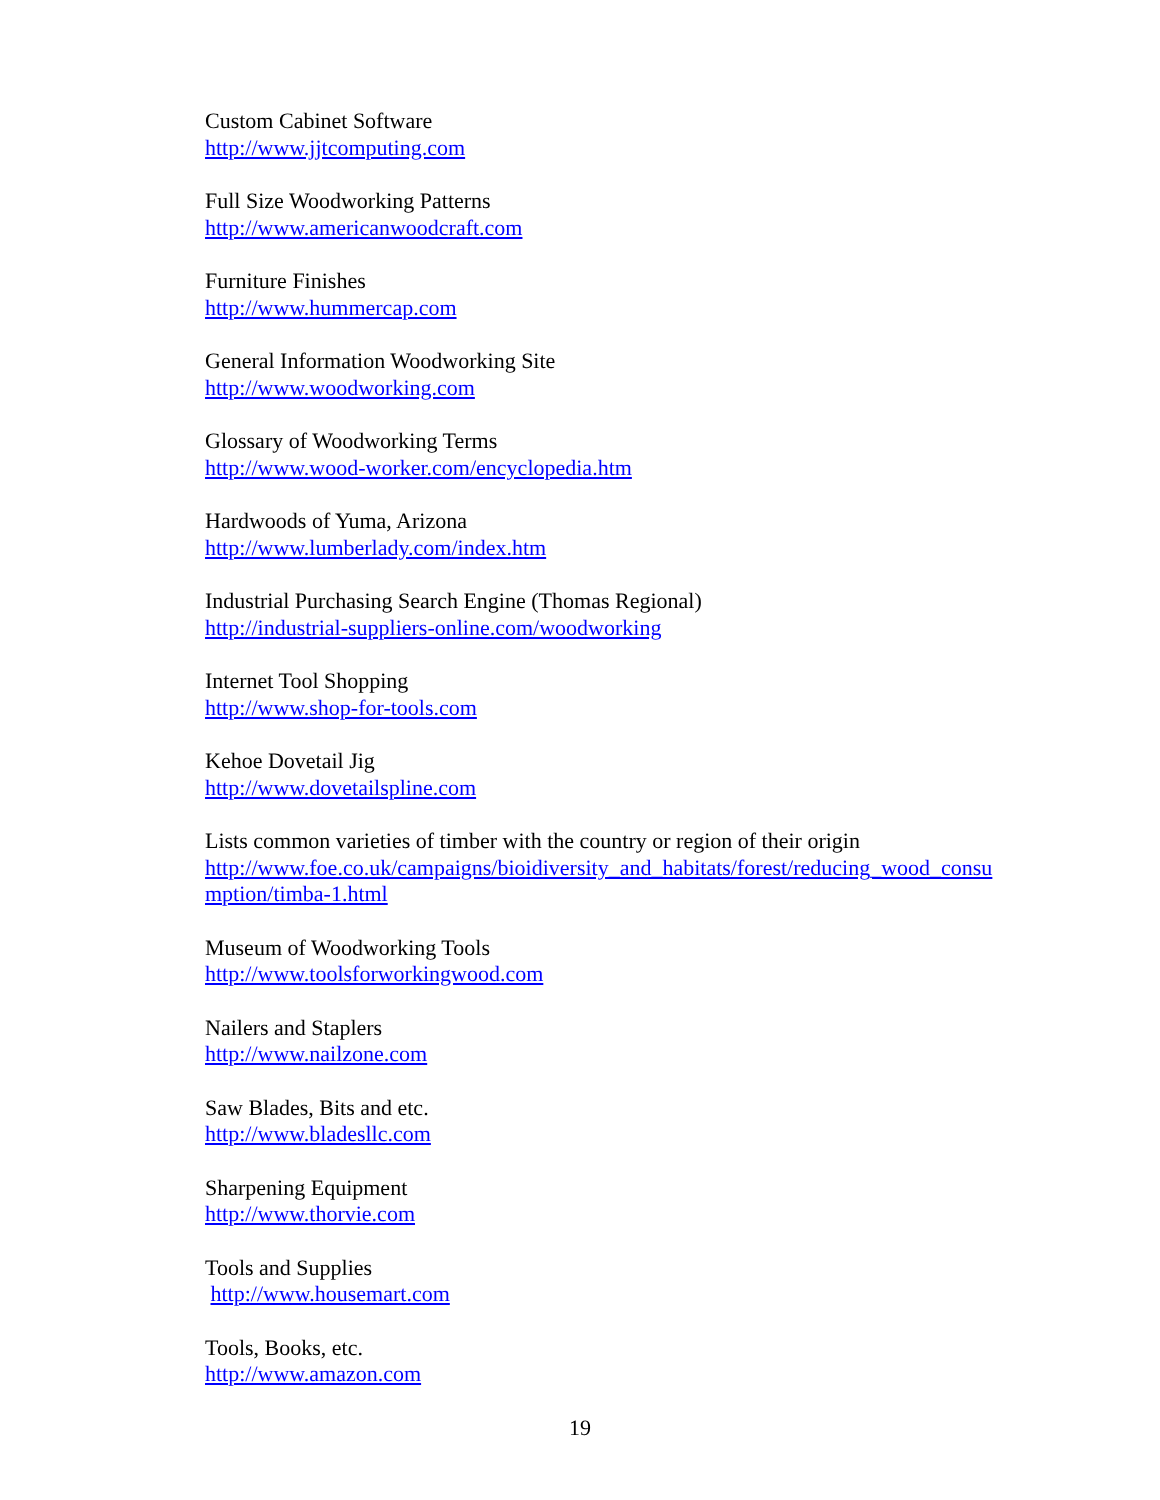Custom Cabinet Software
http://www.jjtcomputing.com
Full Size Woodworking Patterns
http://www.americanwoodcraft.com
Furniture Finishes
http://www.hummercap.com
General Information Woodworking Site
http://www.woodworking.com
Glossary of Woodworking Terms
http://www.wood-worker.com/encyclopedia.htm
Hardwoods of Yuma, Arizona
http://www.lumberlady.com/index.htm
Industrial Purchasing Search Engine (Thomas Regional)
http://industrial-suppliers-online.com/woodworking
Internet Tool Shopping
http://www.shop-for-tools.com
Kehoe Dovetail Jig
http://www.dovetailspline.com
Lists common varieties of timber with the country or region of their origin
http://www.foe.co.uk/campaigns/bioidiversity_and_habitats/forest/reducing_wood_consu
mption/timba-1.html
Museum of Woodworking Tools
http://www.toolsforworkingwood.com
Nailers and Staplers
http://www.nailzone.com
Saw Blades, Bits and etc.
http://www.bladesllc.com
Sharpening Equipment
http://www.thorvie.com
Tools and Supplies
http://www.housemart.com
Tools, Books, etc.
http://www.amazon.com
19